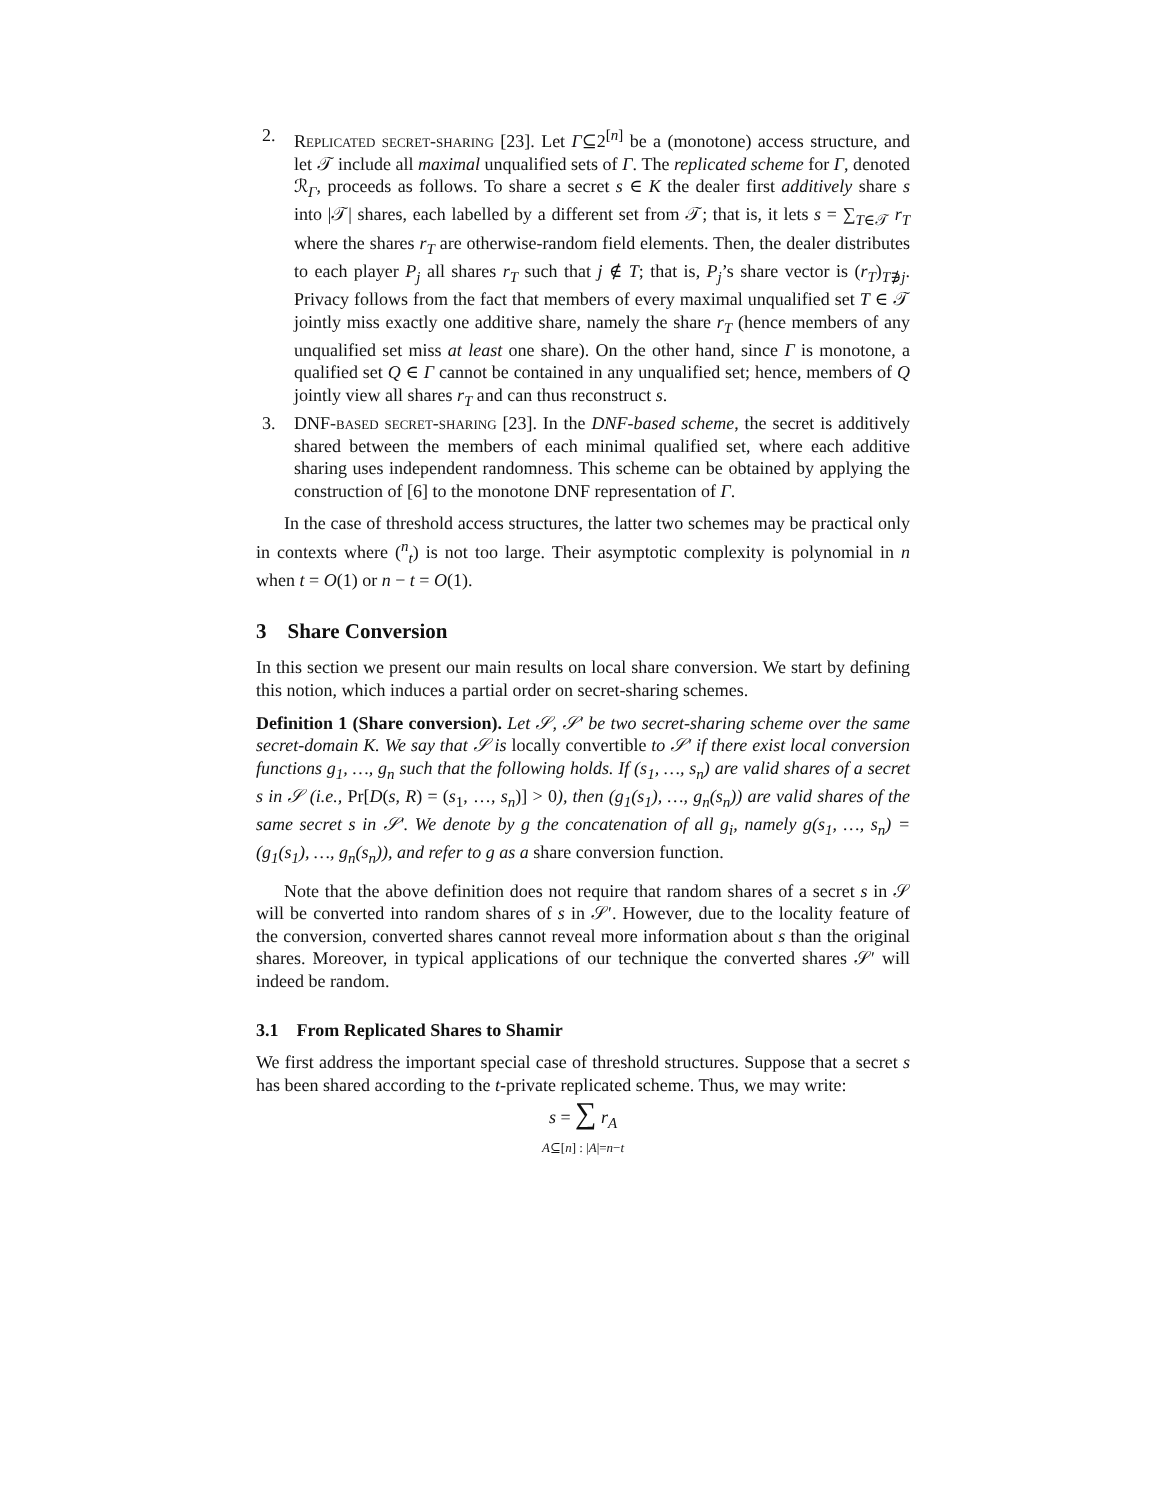2. Replicated secret-sharing [23]. Let Γ⊆2<sup>[n]</sup> be a (monotone) access structure, and let 𝒯 include all maximal unqualified sets of Γ. The replicated scheme for Γ, denoted ℛ<sub>Γ</sub>, proceeds as follows. To share a secret s ∈ K the dealer first additively share s into |𝒯| shares, each labelled by a different set from 𝒯; that is, it lets s = ∑<sub>T∈𝒯</sub> r<sub>T</sub> where the shares r<sub>T</sub> are otherwise-random field elements. Then, the dealer distributes to each player P<sub>j</sub> all shares r<sub>T</sub> such that j ∉ T; that is, P<sub>j</sub>’s share vector is (r<sub>T</sub>)<sub>T∌j</sub>. Privacy follows from the fact that members of every maximal unqualified set T ∈ 𝒯 jointly miss exactly one additive share, namely the share r<sub>T</sub> (hence members of any unqualified set miss at least one share). On the other hand, since Γ is monotone, a qualified set Q ∈ Γ cannot be contained in any unqualified set; hence, members of Q jointly view all shares r<sub>T</sub> and can thus reconstruct s.
3. DNF-based secret-sharing [23]. In the DNF-based scheme, the secret is additively shared between the members of each minimal qualified set, where each additive sharing uses independent randomness. This scheme can be obtained by applying the construction of [6] to the monotone DNF representation of Γ.
In the case of threshold access structures, the latter two schemes may be practical only in contexts where (<sup>n</sup><sub>t</sub>) is not too large. Their asymptotic complexity is polynomial in n when t = O(1) or n − t = O(1).
3 Share Conversion
In this section we present our main results on local share conversion. We start by defining this notion, which induces a partial order on secret-sharing schemes.
Definition 1 (Share conversion). Let 𝒮, 𝒮′ be two secret-sharing scheme over the same secret-domain K. We say that 𝒮 is locally convertible to 𝒮′ if there exist local conversion functions g<sub>1</sub>, …, g<sub>n</sub> such that the following holds. If (s<sub>1</sub>, …, s<sub>n</sub>) are valid shares of a secret s in 𝒮 (i.e., Pr[D(s, R) = (s<sub>1</sub>, …, s<sub>n</sub>)] > 0), then (g<sub>1</sub>(s<sub>1</sub>), …, g<sub>n</sub>(s<sub>n</sub>)) are valid shares of the same secret s in 𝒮′. We denote by g the concatenation of all g<sub>i</sub>, namely g(s<sub>1</sub>, …, s<sub>n</sub>) = (g<sub>1</sub>(s<sub>1</sub>), …, g<sub>n</sub>(s<sub>n</sub>)), and refer to g as a share conversion function.
Note that the above definition does not require that random shares of a secret s in 𝒮 will be converted into random shares of s in 𝒮′. However, due to the locality feature of the conversion, converted shares cannot reveal more information about s than the original shares. Moreover, in typical applications of our technique the converted shares 𝒮′ will indeed be random.
3.1 From Replicated Shares to Shamir
We first address the important special case of threshold structures. Suppose that a secret s has been shared according to the t-private replicated scheme. Thus, we may write:
s = ∑ r<sub>A</sub>
A⊆[n] : |A|=n−t